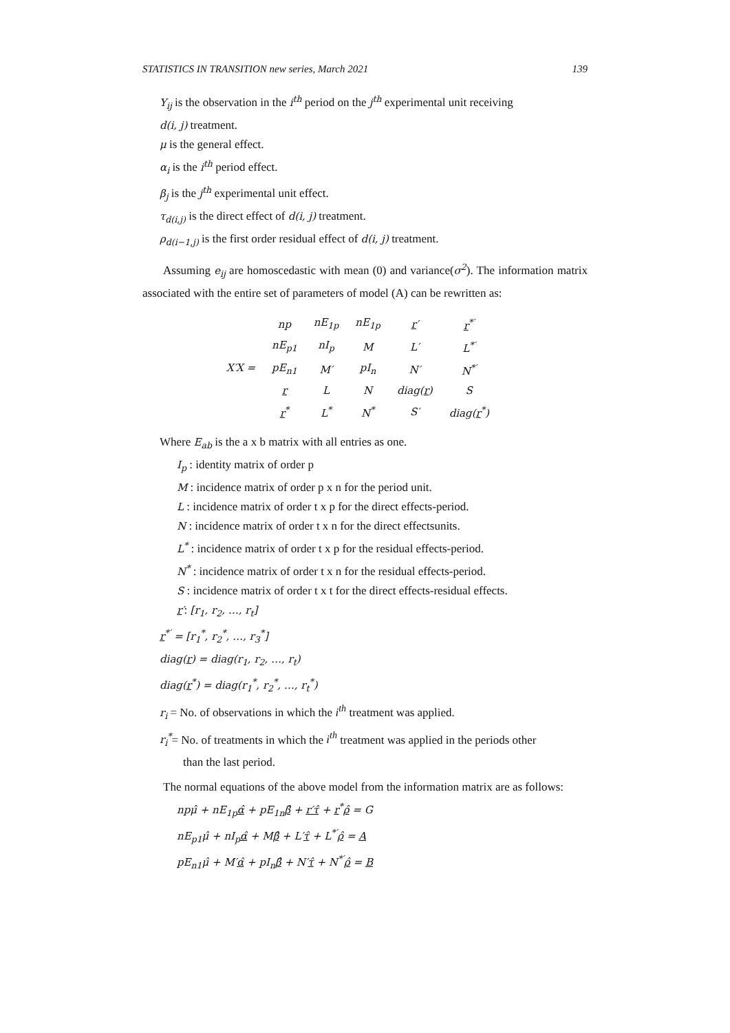STATISTICS IN TRANSITION new series, March 2021 139
Y<sub>ij</sub> is the observation in the i<sup>th</sup> period on the j<sup>th</sup> experimental unit receiving
d(i, j) treatment.
μ is the general effect.
α<sub>i</sub> is the i<sup>th</sup> period effect.
β<sub>j</sub> is the j<sup>th</sup> experimental unit effect.
τ<sub>d(i,j)</sub> is the direct effect of d(i, j) treatment.
ρ<sub>d(i−1,j)</sub> is the first order residual effect of d(i, j) treatment.
Assuming e<sub>ij</sub> are homoscedastic with mean (0) and variance(σ<sup>2</sup>). The information matrix associated with the entire set of parameters of model (A) can be rewritten as:
| X′X = | np | nE<sub>1p</sub> | nE<sub>1p</sub> | r ′ | r<sup>*′</sup> |
| | nE<sub>p1</sub> | nI<sub>p</sub> | M | L′ | L<sup>*′</sup> |
| | pE<sub>n1</sub> | M′ | pI<sub>n</sub> | N′ | N<sup>*′</sup> |
| | r | L | N | diag( r ) | S |
| | r<sup>*</sup> | L<sup>*</sup> | N<sup>*</sup> | S′ | diag( r<sup>*</sup>) |
Where E<sub>ab</sub> is the a x b matrix with all entries as one.
I<sub>p</sub> : identity matrix of order p
M : incidence matrix of order p x n for the period unit.
L : incidence matrix of order t x p for the direct effects-period.
N : incidence matrix of order t x n for the direct effectsunits.
L<sup>*</sup> : incidence matrix of order t x p for the residual effects-period.
N<sup>*</sup> : incidence matrix of order t x n for the residual effects-period.
S : incidence matrix of order t x t for the direct effects-residual effects.
r′: [r<sub>1</sub>, r<sub>2</sub>, …, r<sub>t</sub>]
r<sup>*′</sup> = [r<sub>1</sub><sup>*</sup>, r<sub>2</sub><sup>*</sup>, …, r<sub>3</sub><sup>*</sup>]
diag(r) = diag(r<sub>1</sub>, r<sub>2</sub>, …, r<sub>t</sub>)
diag(r<sup>*</sup>) = diag(r<sub>1</sub><sup>*</sup>, r<sub>2</sub><sup>*</sup>, …, r<sub>t</sub><sup>*</sup>)
r<sub>i</sub> = No. of observations in which the i<sup>th</sup> treatment was applied.
r<sub>i</sub><sup>*</sup>= No. of treatments in which the i<sup>th</sup> treatment was applied in the periods other
than the last period.
The normal equations of the above model from the information matrix are as follows:
npμ̂ + nE<sub>1p</sub>α̂ + pE<sub>1n</sub>β̂ + r′τ̂ + r<sup>*</sup>ρ̂ = G
nE<sub>p1</sub>μ̂ + nI<sub>p</sub>α̂ + Mβ̂ + L′τ̂ + L<sup>*′</sup>ρ̂ = A
pE<sub>n1</sub>μ̂ + M′α̂ + pI<sub>n</sub>β̂ + N′τ̂ + N<sup>*′</sup>ρ̂ = B